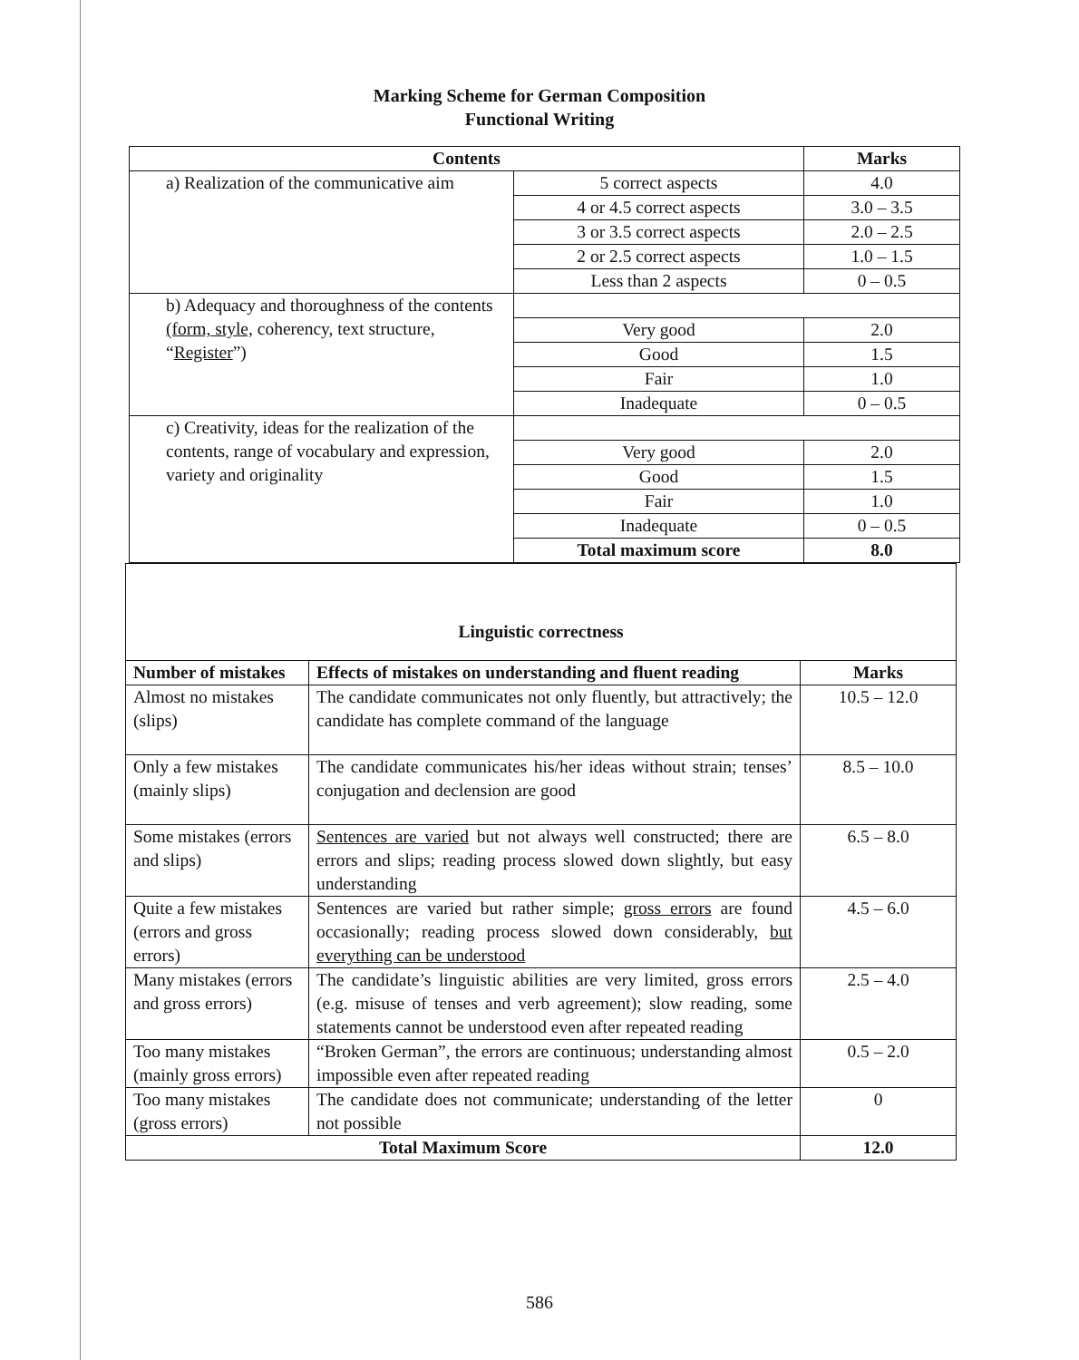Marking Scheme for German Composition
Functional Writing
| Contents | | Marks |
| --- | --- | --- |
| a) Realization of the communicative aim | 5 correct aspects | 4.0 |
| | 4 or 4.5 correct aspects | 3.0 – 3.5 |
| | 3 or 3.5 correct aspects | 2.0 – 2.5 |
| | 2 or 2.5 correct aspects | 1.0 – 1.5 |
| | Less than 2 aspects | 0 – 0.5 |
| b) Adequacy and thoroughness of the contents (form, style, coherency, text structure, “ Register ”) | | |
| | Very good | 2.0 |
| | Good | 1.5 |
| | Fair | 1.0 |
| | Inadequate | 0 – 0.5 |
| c) Creativity, ideas for the realization of the contents, range of vocabulary and expression, variety and originality | | |
| | Very good | 2.0 |
| | Good | 1.5 |
| | Fair | 1.0 |
| | Inadequate | 0 – 0.5 |
| | Total maximum score | 8.0 |
| Linguistic correctness | | |
| --- | --- | --- |
| Number of mistakes | Effects of mistakes on understanding and fluent reading | Marks |
| Almost no mistakes (slips) | The candidate communicates not only fluently, but attractively; the candidate has complete command of the language | 10.5 – 12.0 |
| Only a few mistakes (mainly slips) | The candidate communicates his/her ideas without strain; tenses’ conjugation and declension are good | 8.5 – 10.0 |
| Some mistakes (errors and slips) | Sentences are varied but not always well constructed; there are errors and slips; reading process slowed down slightly, but easy understanding | 6.5 – 8.0 |
| Quite a few mistakes (errors and gross errors) | Sentences are varied but rather simple; gross errors are found occasionally; reading process slowed down considerably, but everything can be understood | 4.5 – 6.0 |
| Many mistakes (errors and gross errors) | The candidate’s linguistic abilities are very limited, gross errors (e.g. misuse of tenses and verb agreement); slow reading, some statements cannot be understood even after repeated reading | 2.5 – 4.0 |
| Too many mistakes (mainly gross errors) | “Broken German”, the errors are continuous; understanding almost impossible even after repeated reading | 0.5 – 2.0 |
| Too many mistakes (gross errors) | The candidate does not communicate; understanding of the letter not possible | 0 |
| Total Maximum Score | | 12.0 |
586